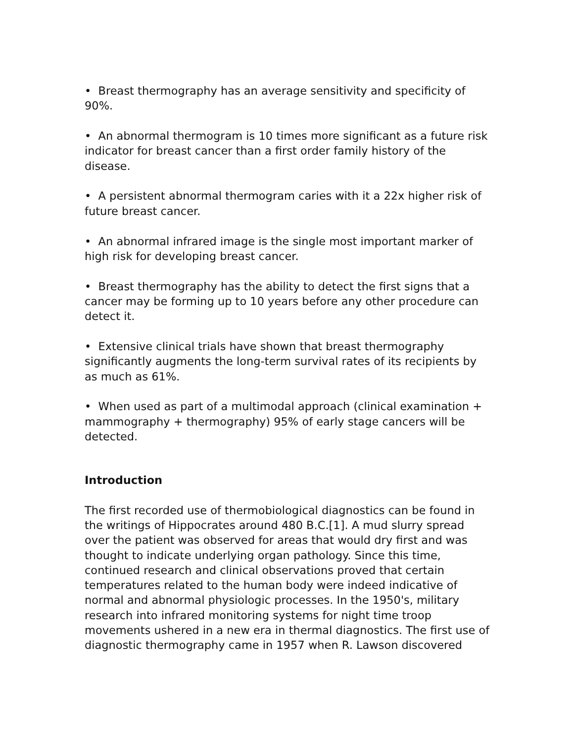• Breast thermography has an average sensitivity and specificity of 90%.
• An abnormal thermogram is 10 times more significant as a future risk indicator for breast cancer than a first order family history of the disease.
• A persistent abnormal thermogram caries with it a 22x higher risk of future breast cancer.
• An abnormal infrared image is the single most important marker of high risk for developing breast cancer.
• Breast thermography has the ability to detect the first signs that a cancer may be forming up to 10 years before any other procedure can detect it.
• Extensive clinical trials have shown that breast thermography significantly augments the long-term survival rates of its recipients by as much as 61%.
• When used as part of a multimodal approach (clinical examination + mammography + thermography) 95% of early stage cancers will be detected.
Introduction
The first recorded use of thermobiological diagnostics can be found in the writings of Hippocrates around 480 B.C.[1]. A mud slurry spread over the patient was observed for areas that would dry first and was thought to indicate underlying organ pathology. Since this time, continued research and clinical observations proved that certain temperatures related to the human body were indeed indicative of normal and abnormal physiologic processes. In the 1950's, military research into infrared monitoring systems for night time troop movements ushered in a new era in thermal diagnostics. The first use of diagnostic thermography came in 1957 when R. Lawson discovered